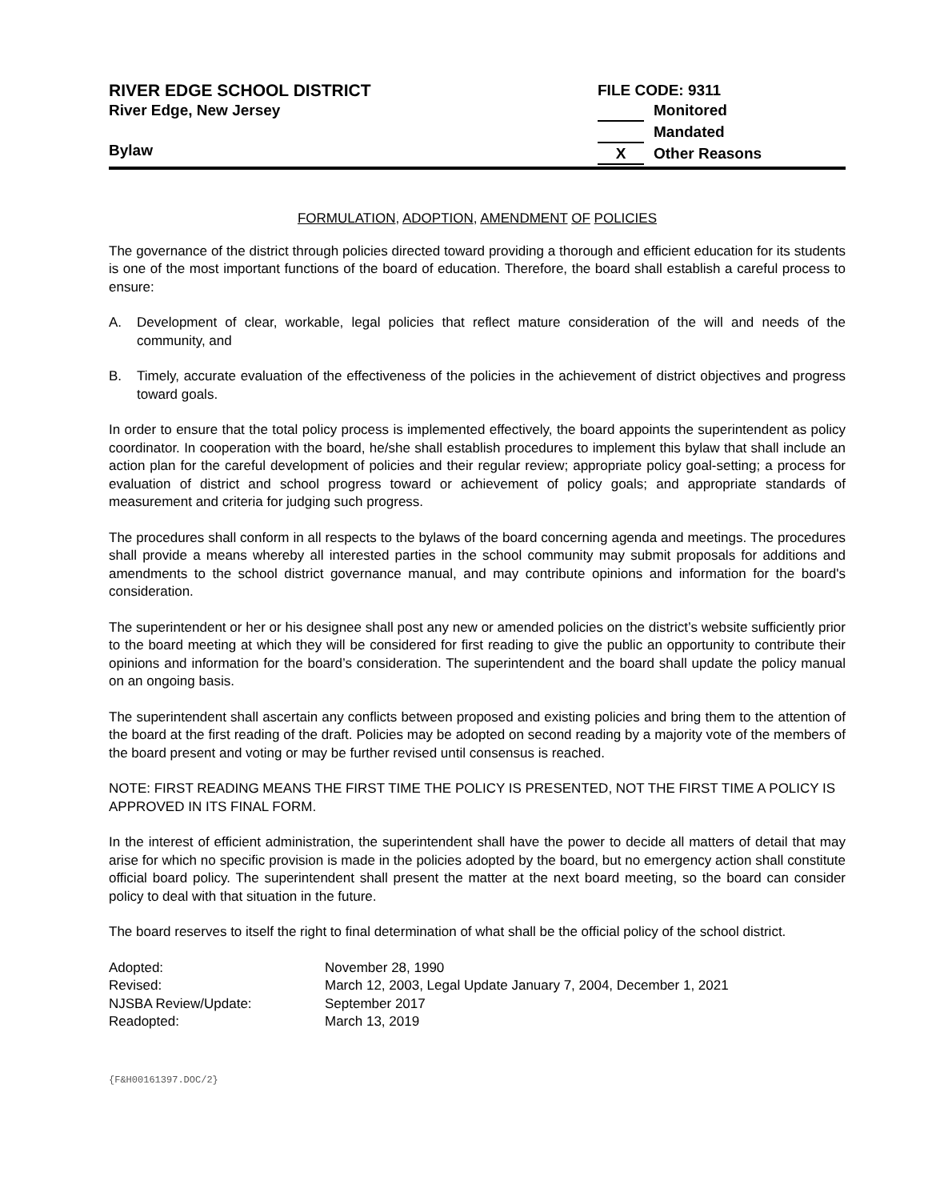RIVER EDGE SCHOOL DISTRICT
River Edge, New Jersey
Bylaw
FILE CODE: 9311
Monitored
Mandated
X Other Reasons
FORMULATION, ADOPTION, AMENDMENT OF POLICIES
The governance of the district through policies directed toward providing a thorough and efficient education for its students is one of the most important functions of the board of education. Therefore, the board shall establish a careful process to ensure:
A. Development of clear, workable, legal policies that reflect mature consideration of the will and needs of the community, and
B. Timely, accurate evaluation of the effectiveness of the policies in the achievement of district objectives and progress toward goals.
In order to ensure that the total policy process is implemented effectively, the board appoints the superintendent as policy coordinator. In cooperation with the board, he/she shall establish procedures to implement this bylaw that shall include an action plan for the careful development of policies and their regular review; appropriate policy goal-setting; a process for evaluation of district and school progress toward or achievement of policy goals; and appropriate standards of measurement and criteria for judging such progress.
The procedures shall conform in all respects to the bylaws of the board concerning agenda and meetings. The procedures shall provide a means whereby all interested parties in the school community may submit proposals for additions and amendments to the school district governance manual, and may contribute opinions and information for the board's consideration.
The superintendent or her or his designee shall post any new or amended policies on the district’s website sufficiently prior to the board meeting at which they will be considered for first reading to give the public an opportunity to contribute their opinions and information for the board’s consideration. The superintendent and the board shall update the policy manual on an ongoing basis.
The superintendent shall ascertain any conflicts between proposed and existing policies and bring them to the attention of the board at the first reading of the draft. Policies may be adopted on second reading by a majority vote of the members of the board present and voting or may be further revised until consensus is reached.
NOTE: FIRST READING MEANS THE FIRST TIME THE POLICY IS PRESENTED, NOT THE FIRST TIME A POLICY IS APPROVED IN ITS FINAL FORM.
In the interest of efficient administration, the superintendent shall have the power to decide all matters of detail that may arise for which no specific provision is made in the policies adopted by the board, but no emergency action shall constitute official board policy. The superintendent shall present the matter at the next board meeting, so the board can consider policy to deal with that situation in the future.
The board reserves to itself the right to final determination of what shall be the official policy of the school district.
| Adopted: | November 28, 1990 |
| Revised: | March 12, 2003, Legal Update January 7, 2004, December 1, 2021 |
| NJSBA Review/Update: | September 2017 |
| Readopted: | March 13, 2019 |
{F&H00161397.DOC/2}